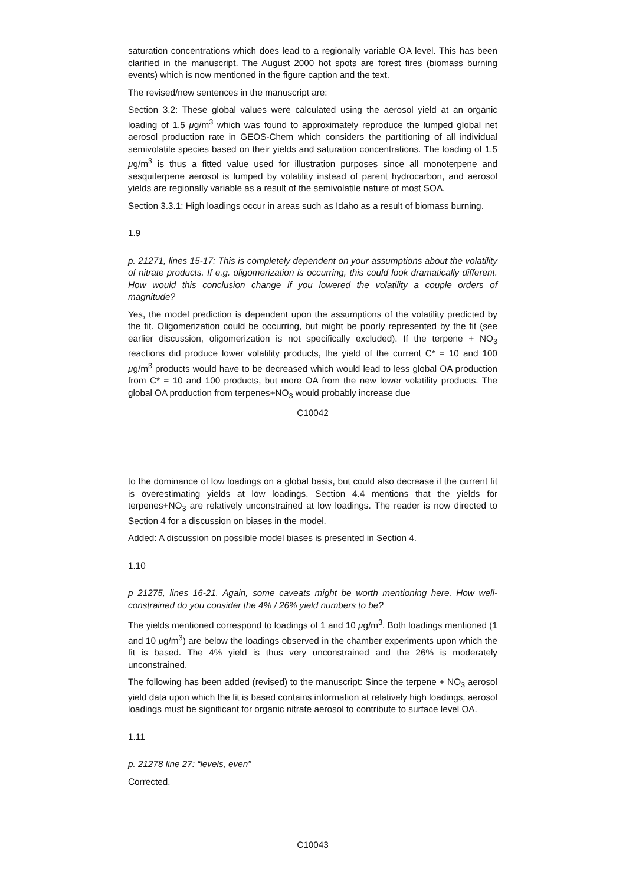saturation concentrations which does lead to a regionally variable OA level. This has been clarified in the manuscript. The August 2000 hot spots are forest fires (biomass burning events) which is now mentioned in the figure caption and the text.
The revised/new sentences in the manuscript are:
Section 3.2: These global values were calculated using the aerosol yield at an organic loading of 1.5 μg/m<sup>3</sup> which was found to approximately reproduce the lumped global net aerosol production rate in GEOS-Chem which considers the partitioning of all individual semivolatile species based on their yields and saturation concentrations. The loading of 1.5 μg/m<sup>3</sup> is thus a fitted value used for illustration purposes since all monoterpene and sesquiterpene aerosol is lumped by volatility instead of parent hydrocarbon, and aerosol yields are regionally variable as a result of the semivolatile nature of most SOA.
Section 3.3.1: High loadings occur in areas such as Idaho as a result of biomass burning.
1.9
p. 21271, lines 15-17: This is completely dependent on your assumptions about the volatility of nitrate products. If e.g. oligomerization is occurring, this could look dramatically different. How would this conclusion change if you lowered the volatility a couple orders of magnitude?
Yes, the model prediction is dependent upon the assumptions of the volatility predicted by the fit. Oligomerization could be occurring, but might be poorly represented by the fit (see earlier discussion, oligomerization is not specifically excluded). If the terpene + NO<sub>3</sub> reactions did produce lower volatility products, the yield of the current C* = 10 and 100 μg/m<sup>3</sup> products would have to be decreased which would lead to less global OA production from C* = 10 and 100 products, but more OA from the new lower volatility products. The global OA production from terpenes+NO<sub>3</sub> would probably increase due
C10042
to the dominance of low loadings on a global basis, but could also decrease if the current fit is overestimating yields at low loadings. Section 4.4 mentions that the yields for terpenes+NO<sub>3</sub> are relatively unconstrained at low loadings. The reader is now directed to Section 4 for a discussion on biases in the model.
Added: A discussion on possible model biases is presented in Section 4.
1.10
p 21275, lines 16-21. Again, some caveats might be worth mentioning here. How well-constrained do you consider the 4% / 26% yield numbers to be?
The yields mentioned correspond to loadings of 1 and 10 μg/m<sup>3</sup>. Both loadings mentioned (1 and 10 μg/m<sup>3</sup>) are below the loadings observed in the chamber experiments upon which the fit is based. The 4% yield is thus very unconstrained and the 26% is moderately unconstrained.
The following has been added (revised) to the manuscript: Since the terpene + NO<sub>3</sub> aerosol yield data upon which the fit is based contains information at relatively high loadings, aerosol loadings must be significant for organic nitrate aerosol to contribute to surface level OA.
1.11
p. 21278 line 27: “levels, even”
Corrected.
C10043